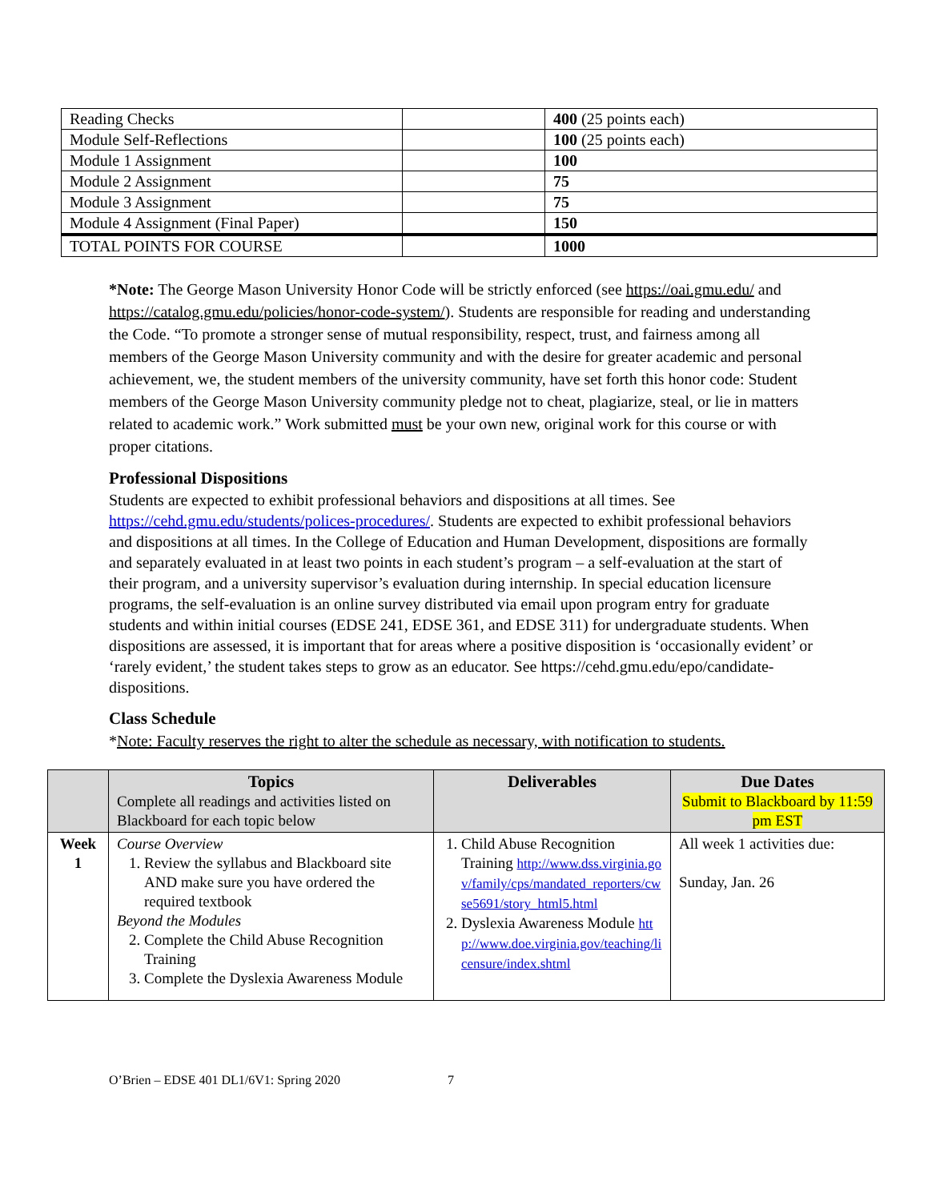| Reading Checks | | 400 (25 points each) |
| Module Self-Reflections | | 100 (25 points each) |
| Module 1 Assignment | | 100 |
| Module 2 Assignment | | 75 |
| Module 3 Assignment | | 75 |
| Module 4 Assignment (Final Paper) | | 150 |
| TOTAL POINTS FOR COURSE | | 1000 |
*Note: The George Mason University Honor Code will be strictly enforced (see https://oai.gmu.edu/ and https://catalog.gmu.edu/policies/honor-code-system/). Students are responsible for reading and understanding the Code. “To promote a stronger sense of mutual responsibility, respect, trust, and fairness among all members of the George Mason University community and with the desire for greater academic and personal achievement, we, the student members of the university community, have set forth this honor code: Student members of the George Mason University community pledge not to cheat, plagiarize, steal, or lie in matters related to academic work.” Work submitted must be your own new, original work for this course or with proper citations.
Professional Dispositions
Students are expected to exhibit professional behaviors and dispositions at all times. See https://cehd.gmu.edu/students/polices-procedures/. Students are expected to exhibit professional behaviors and dispositions at all times. In the College of Education and Human Development, dispositions are formally and separately evaluated in at least two points in each student’s program – a self-evaluation at the start of their program, and a university supervisor’s evaluation during internship. In special education licensure programs, the self-evaluation is an online survey distributed via email upon program entry for graduate students and within initial courses (EDSE 241, EDSE 361, and EDSE 311) for undergraduate students. When dispositions are assessed, it is important that for areas where a positive disposition is ‘occasionally evident’ or ‘rarely evident,’ the student takes steps to grow as an educator. See https://cehd.gmu.edu/epo/candidate-dispositions.
Class Schedule
*Note: Faculty reserves the right to alter the schedule as necessary, with notification to students.
| | Topics Complete all readings and activities listed on Blackboard for each topic below | Deliverables | Due Dates Submit to Blackboard by 11:59 pm EST |
| --- | --- | --- | --- |
| Week 1 | Course Overview 1. Review the syllabus and Blackboard site AND make sure you have ordered the required textbook Beyond the Modules 2. Complete the Child Abuse Recognition Training 3. Complete the Dyslexia Awareness Module | 1. Child Abuse Recognition Training http://www.dss.virginia.gov/family/cps/mandated_reporters/cwse5691/story_html5.html 2. Dyslexia Awareness Module http://www.doe.virginia.gov/teaching/licensure/index.shtml | All week 1 activities due: Sunday, Jan. 26 |
O’Brien – EDSE 401 DL1/6V1: Spring 2020 7